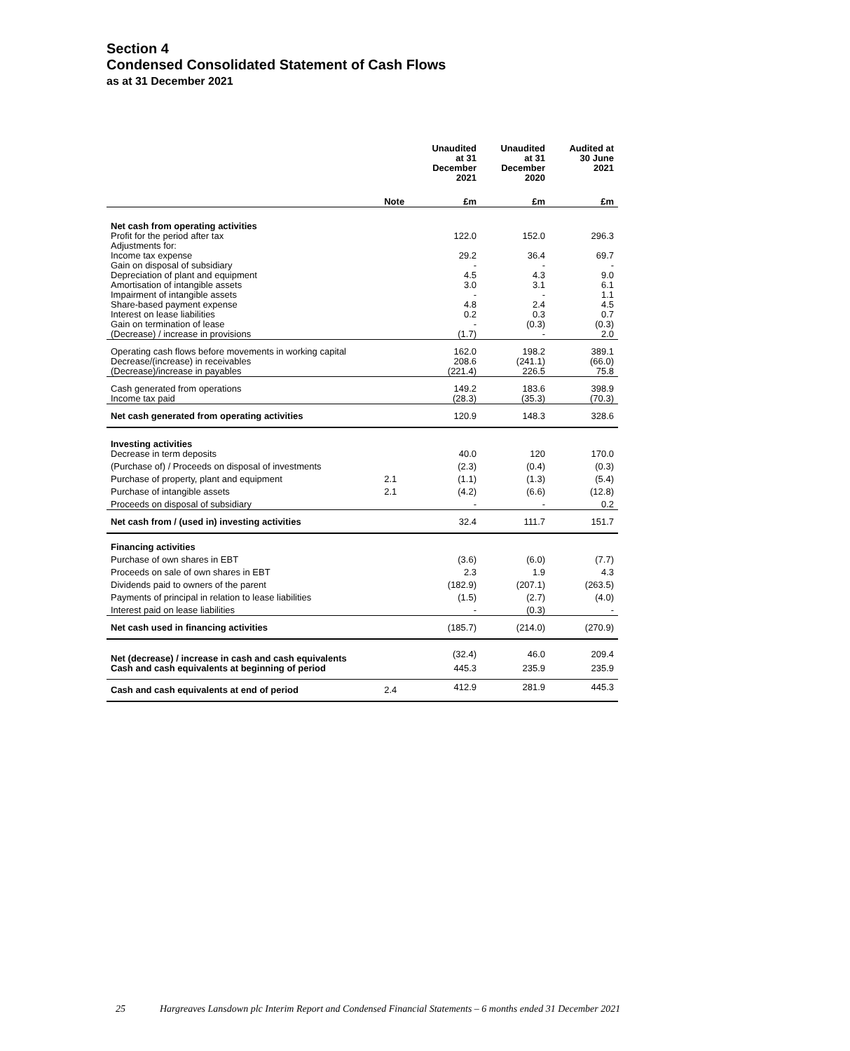Section 4
Condensed Consolidated Statement of Cash Flows
as at 31 December 2021
| | | Unaudited at 31 December 2021 | Unaudited at 31 December 2020 | Audited at 30 June 2021 |
| --- | --- | --- | --- | --- |
| | Note | £m | £m | £m |
| Net cash from operating activities | | | | |
| Profit for the period after tax | | 122.0 | 152.0 | 296.3 |
| Adjustments for: | | | | |
| Income tax expense | | 29.2 | 36.4 | 69.7 |
| Gain on disposal of subsidiary | | - | - | - |
| Depreciation of plant and equipment | | 4.5 | 4.3 | 9.0 |
| Amortisation of intangible assets | | 3.0 | 3.1 | 6.1 |
| Impairment of intangible assets | | - | - | 1.1 |
| Share-based payment expense | | 4.8 | 2.4 | 4.5 |
| Interest on lease liabilities | | 0.2 | 0.3 | 0.7 |
| Gain on termination of lease | | - | (0.3) | (0.3) |
| (Decrease) / increase in provisions | | (1.7) | - | 2.0 |
| Operating cash flows before movements in working capital | | 162.0 | 198.2 | 389.1 |
| Decrease/(increase) in receivables | | 208.6 | (241.1) | (66.0) |
| (Decrease)/increase in payables | | (221.4) | 226.5 | 75.8 |
| Cash generated from operations | | 149.2 | 183.6 | 398.9 |
| Income tax paid | | (28.3) | (35.3) | (70.3) |
| Net cash generated from operating activities | | 120.9 | 148.3 | 328.6 |
| Investing activities | | | | |
| Decrease in term deposits | | 40.0 | 120 | 170.0 |
| (Purchase of) / Proceeds on disposal of investments | | (2.3) | (0.4) | (0.3) |
| Purchase of property, plant and equipment | 2.1 | (1.1) | (1.3) | (5.4) |
| Purchase of intangible assets | 2.1 | (4.2) | (6.6) | (12.8) |
| Proceeds on disposal of subsidiary | | - | - | 0.2 |
| Net cash from / (used in) investing activities | | 32.4 | 111.7 | 151.7 |
| Financing activities | | | | |
| Purchase of own shares in EBT | | (3.6) | (6.0) | (7.7) |
| Proceeds on sale of own shares in EBT | | 2.3 | 1.9 | 4.3 |
| Dividends paid to owners of the parent | | (182.9) | (207.1) | (263.5) |
| Payments of principal in relation to lease liabilities | | (1.5) | (2.7) | (4.0) |
| Interest paid on lease liabilities | | - | (0.3) | - |
| Net cash used in financing activities | | (185.7) | (214.0) | (270.9) |
| Net (decrease) / increase in cash and cash equivalents | | (32.4) | 46.0 | 209.4 |
| Cash and cash equivalents at beginning of period | | 445.3 | 235.9 | 235.9 |
| Cash and cash equivalents at end of period | 2.4 | 412.9 | 281.9 | 445.3 |
25 Hargreaves Lansdown plc Interim Report and Condensed Financial Statements – 6 months ended 31 December 2021